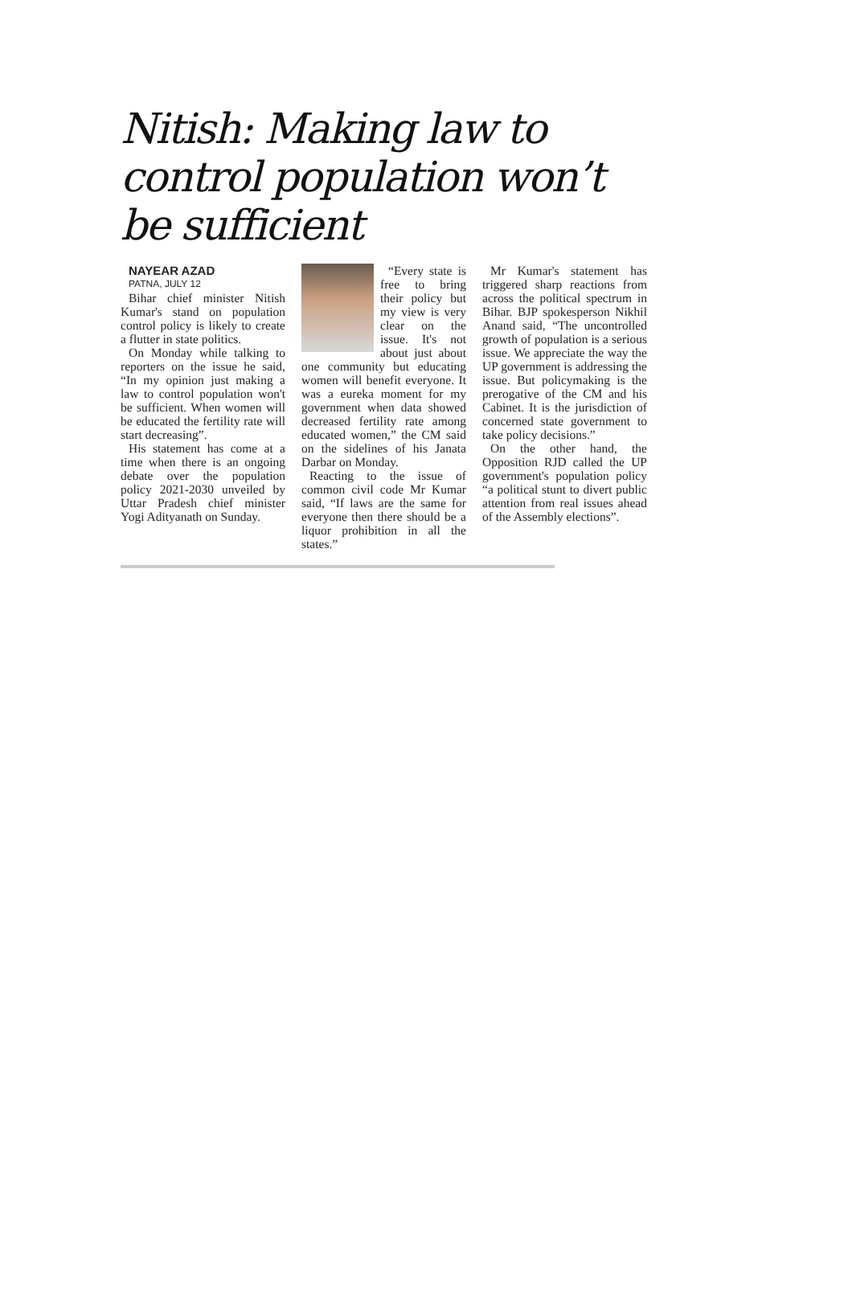Nitish: Making law to control population won’t be sufficient
NAYEAR AZAD
PATNA, JULY 12
Bihar chief minister Nitish Kumar's stand on population control policy is likely to create a flutter in state politics.
On Monday while talking to reporters on the issue he said, “In my opinion just making a law to control population won't be sufficient. When women will be educated the fertility rate will start decreasing”.
His statement has come at a time when there is an ongoing debate over the population policy 2021-2030 unveiled by Uttar Pradesh chief minister Yogi Adityanath on Sunday.
“Every state is free to bring their policy but my view is very clear on the issue. It's not about just about one community but educating women will benefit everyone. It was a eureka moment for my government when data showed decreased fertility rate among educated women,” the CM said on the sidelines of his Janata Darbar on Monday.
Reacting to the issue of common civil code Mr Kumar said, “If laws are the same for everyone then there should be a liquor prohibition in all the states.”
Mr Kumar's statement has triggered sharp reactions from across the political spectrum in Bihar. BJP spokesperson Nikhil Anand said, “The uncontrolled growth of population is a serious issue. We appreciate the way the UP government is addressing the issue. But policymaking is the prerogative of the CM and his Cabinet. It is the jurisdiction of concerned state government to take policy decisions.”
On the other hand, the Opposition RJD called the UP government's population policy “a political stunt to divert public attention from real issues ahead of the Assembly elections”.